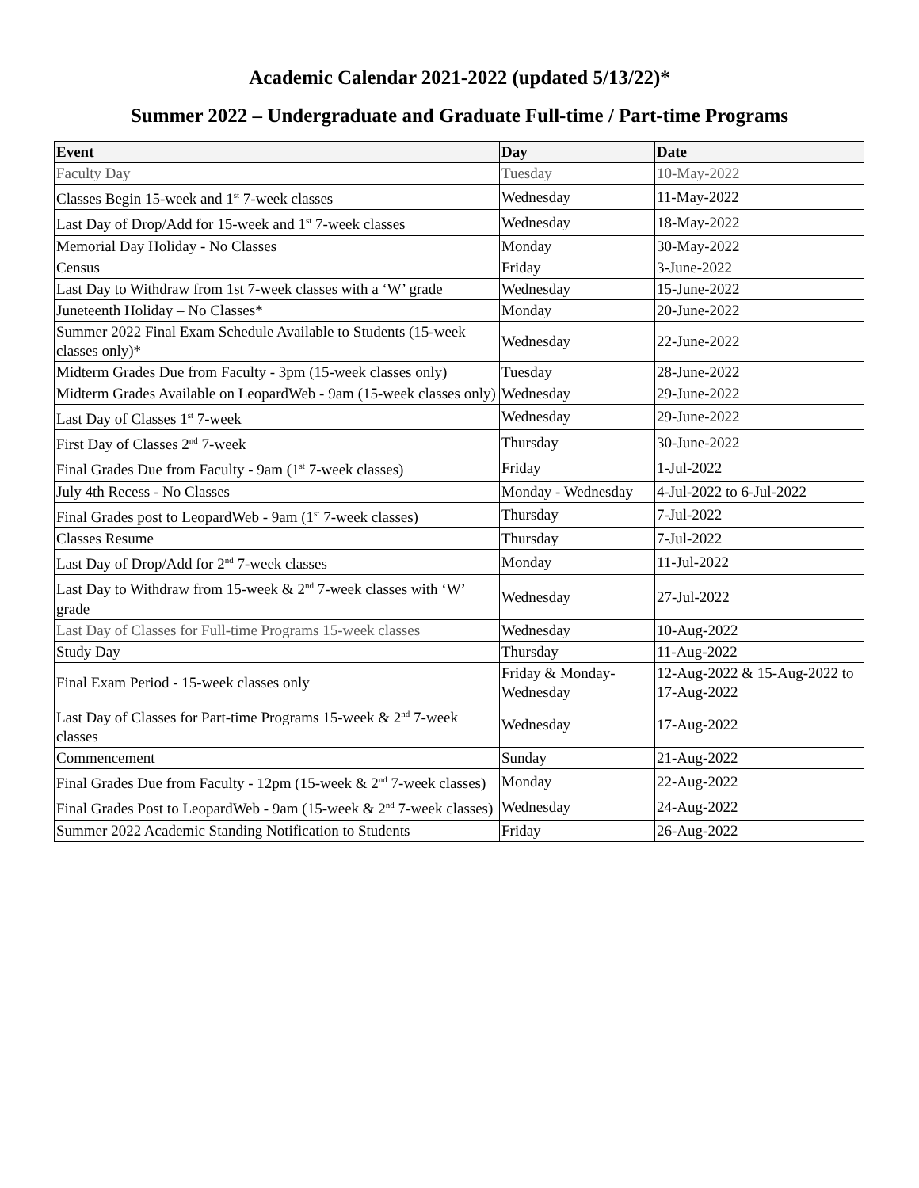Academic Calendar 2021-2022 (updated 5/13/22)*
Summer 2022 – Undergraduate and Graduate Full-time / Part-time Programs
| Event | Day | Date |
| --- | --- | --- |
| Faculty Day | Tuesday | 10-May-2022 |
| Classes Begin 15-week and 1<sup>st</sup> 7-week classes | Wednesday | 11-May-2022 |
| Last Day of Drop/Add for 15-week and 1<sup>st</sup> 7-week classes | Wednesday | 18-May-2022 |
| Memorial Day Holiday - No Classes | Monday | 30-May-2022 |
| Census | Friday | 3-June-2022 |
| Last Day to Withdraw from 1st 7-week classes with a ‘W’ grade | Wednesday | 15-June-2022 |
| Juneteenth Holiday – No Classes* | Monday | 20-June-2022 |
| Summer 2022 Final Exam Schedule Available to Students (15-week classes only)* | Wednesday | 22-June-2022 |
| Midterm Grades Due from Faculty - 3pm (15-week classes only) | Tuesday | 28-June-2022 |
| Midterm Grades Available on LeopardWeb - 9am (15-week classes only) | Wednesday | 29-June-2022 |
| Last Day of Classes 1<sup>st</sup> 7-week | Wednesday | 29-June-2022 |
| First Day of Classes 2<sup>nd</sup> 7-week | Thursday | 30-June-2022 |
| Final Grades Due from Faculty - 9am (1<sup>st</sup> 7-week classes) | Friday | 1-Jul-2022 |
| July 4th Recess - No Classes | Monday - Wednesday | 4-Jul-2022 to 6-Jul-2022 |
| Final Grades post to LeopardWeb - 9am (1<sup>st</sup> 7-week classes) | Thursday | 7-Jul-2022 |
| Classes Resume | Thursday | 7-Jul-2022 |
| Last Day of Drop/Add for 2<sup>nd</sup> 7-week classes | Monday | 11-Jul-2022 |
| Last Day to Withdraw from 15-week & 2<sup>nd</sup> 7-week classes with ‘W’ grade | Wednesday | 27-Jul-2022 |
| Last Day of Classes for Full-time Programs 15-week classes | Wednesday | 10-Aug-2022 |
| Study Day | Thursday | 11-Aug-2022 |
| Final Exam Period - 15-week classes only | Friday & Monday-Wednesday | 12-Aug-2022 & 15-Aug-2022 to 17-Aug-2022 |
| Last Day of Classes for Part-time Programs 15-week & 2<sup>nd</sup> 7-week classes | Wednesday | 17-Aug-2022 |
| Commencement | Sunday | 21-Aug-2022 |
| Final Grades Due from Faculty - 12pm (15-week & 2<sup>nd</sup> 7-week classes) | Monday | 22-Aug-2022 |
| Final Grades Post to LeopardWeb - 9am (15-week & 2<sup>nd</sup> 7-week classes) | Wednesday | 24-Aug-2022 |
| Summer 2022 Academic Standing Notification to Students | Friday | 26-Aug-2022 |